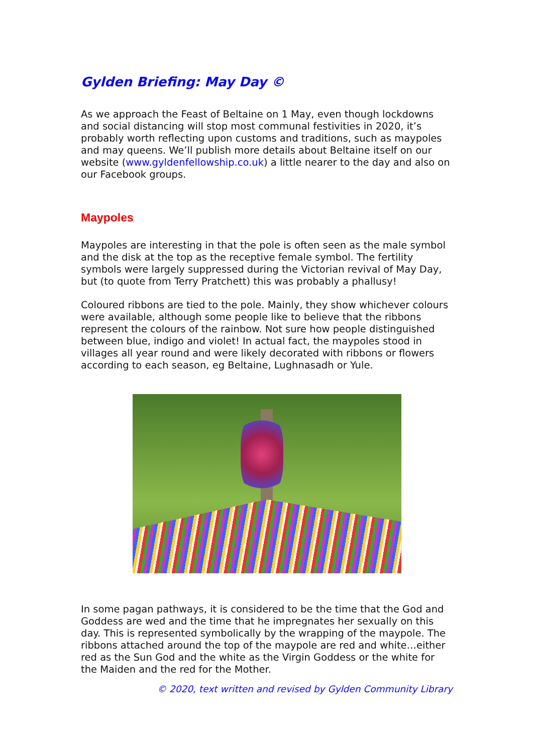Gylden Briefing: May Day ©
As we approach the Feast of Beltaine on 1 May, even though lockdowns and social distancing will stop most communal festivities in 2020, it’s probably worth reflecting upon customs and traditions, such as maypoles and may queens. We’ll publish more details about Beltaine itself on our website (www.gyldenfellowship.co.uk) a little nearer to the day and also on our Facebook groups.
Maypoles
Maypoles are interesting in that the pole is often seen as the male symbol and the disk at the top as the receptive female symbol. The fertility symbols were largely suppressed during the Victorian revival of May Day, but (to quote from Terry Pratchett) this was probably a phallusy!
Coloured ribbons are tied to the pole. Mainly, they show whichever colours were available, although some people like to believe that the ribbons represent the colours of the rainbow. Not sure how people distinguished between blue, indigo and violet! In actual fact, the maypoles stood in villages all year round and were likely decorated with ribbons or flowers according to each season, eg Beltaine, Lughnasadh or Yule.
In some pagan pathways, it is considered to be the time that the God and Goddess are wed and the time that he impregnates her sexually on this day. This is represented symbolically by the wrapping of the maypole. The ribbons attached around the top of the maypole are red and white…either red as the Sun God and the white as the Virgin Goddess or the white for the Maiden and the red for the Mother.
© 2020, text written and revised by Gylden Community Library